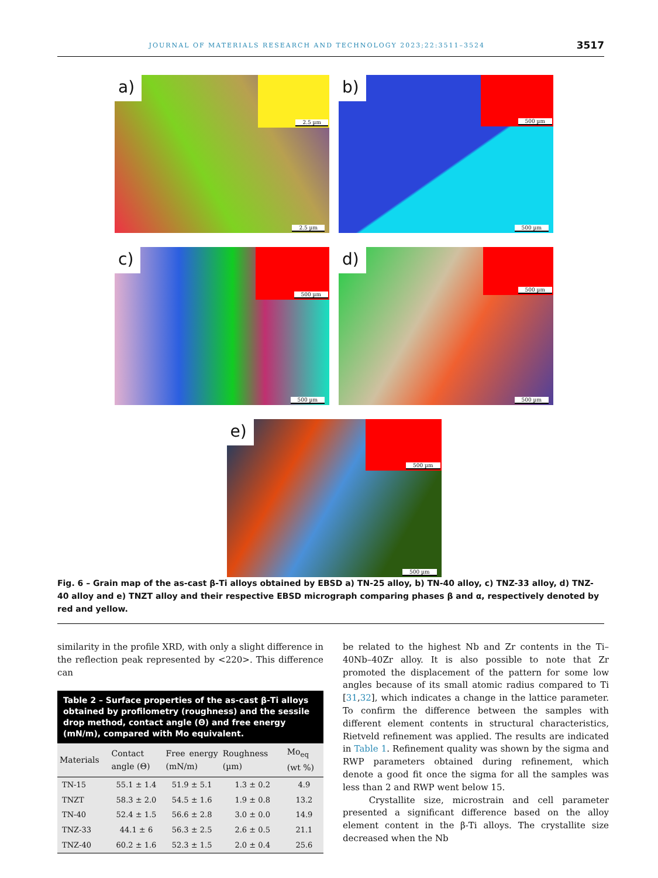JOURNAL OF MATERIALS RESEARCH AND TECHNOLOGY 2023;22:3511–3524 3517
a) 2.5 µm
2.5 µm
b) 500 µm
500 µm
c) 500 µm
500 µm
d) 500 µm
500 µm
e) 500 µm
500 µm
Fig. 6 – Grain map of the as-cast β-Ti alloys obtained by EBSD a) TN-25 alloy, b) TN-40 alloy, c) TNZ-33 alloy, d) TNZ-40 alloy and e) TNZT alloy and their respective EBSD micrograph comparing phases β and α, respectively denoted by red and yellow.
similarity in the profile XRD, with only a slight difference in the reflection peak represented by <220>. This difference can
| Table 2 – Surface properties of the as-cast β-Ti alloys obtained by profilometry (roughness) and the sessile drop method, contact angle (Θ) and free energy (mN/m), compared with Mo equivalent. | | | | |
| --- | --- | --- | --- | --- |
| Materials | Contact angle (Θ) | Free energy (mN/m) | Roughness (µm) | Mo<sub>eq</sub> (wt %) |
| TN-15 | 55.1 ± 1.4 | 51.9 ± 5.1 | 1.3 ± 0.2 | 4.9 |
| TNZT | 58.3 ± 2.0 | 54.5 ± 1.6 | 1.9 ± 0.8 | 13.2 |
| TN-40 | 52.4 ± 1.5 | 56.6 ± 2.8 | 3.0 ± 0.0 | 14.9 |
| TNZ-33 | 44.1 ± 6 | 56.3 ± 2.5 | 2.6 ± 0.5 | 21.1 |
| TNZ-40 | 60.2 ± 1.6 | 52.3 ± 1.5 | 2.0 ± 0.4 | 25.6 |
be related to the highest Nb and Zr contents in the Ti–40Nb–40Zr alloy. It is also possible to note that Zr promoted the displacement of the pattern for some low angles because of its small atomic radius compared to Ti [31,32], which indicates a change in the lattice parameter. To confirm the difference between the samples with different element contents in structural characteristics, Rietveld refinement was applied. The results are indicated in Table 1. Refinement quality was shown by the sigma and RWP parameters obtained during refinement, which denote a good fit once the sigma for all the samples was less than 2 and RWP went below 15.
Crystallite size, microstrain and cell parameter presented a significant difference based on the alloy element content in the β-Ti alloys. The crystallite size decreased when the Nb